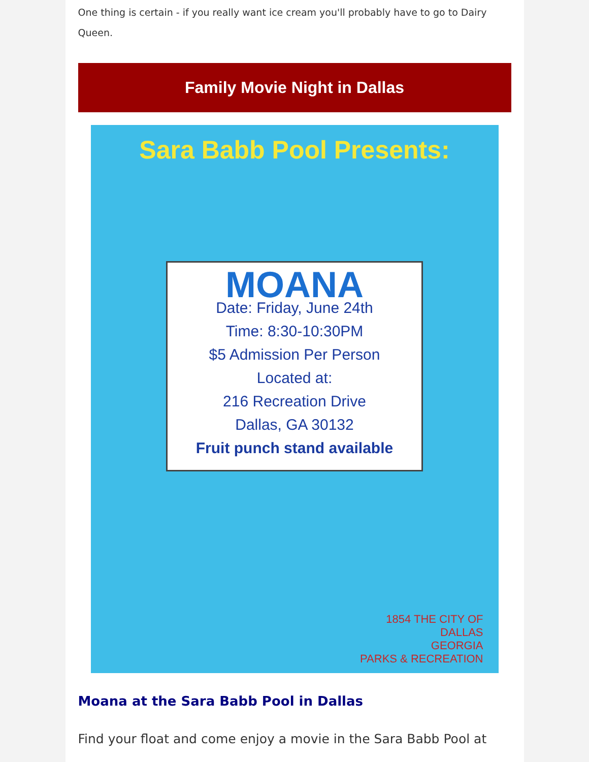One thing is certain - if you really want ice cream you'll probably have to go to Dairy Queen.
Family Movie Night in Dallas
Sara Babb Pool Presents:
MOANA
Date: Friday, June 24th
Time: 8:30-10:30PM
$5 Admission Per Person
Located at:
216 Recreation Drive
Dallas, GA 30132
Fruit punch stand available
1854 THE CITY OF
DALLAS
GEORGIA
PARKS & RECREATION
Moana at the Sara Babb Pool in Dallas
Find your float and come enjoy a movie in the Sara Babb Pool at